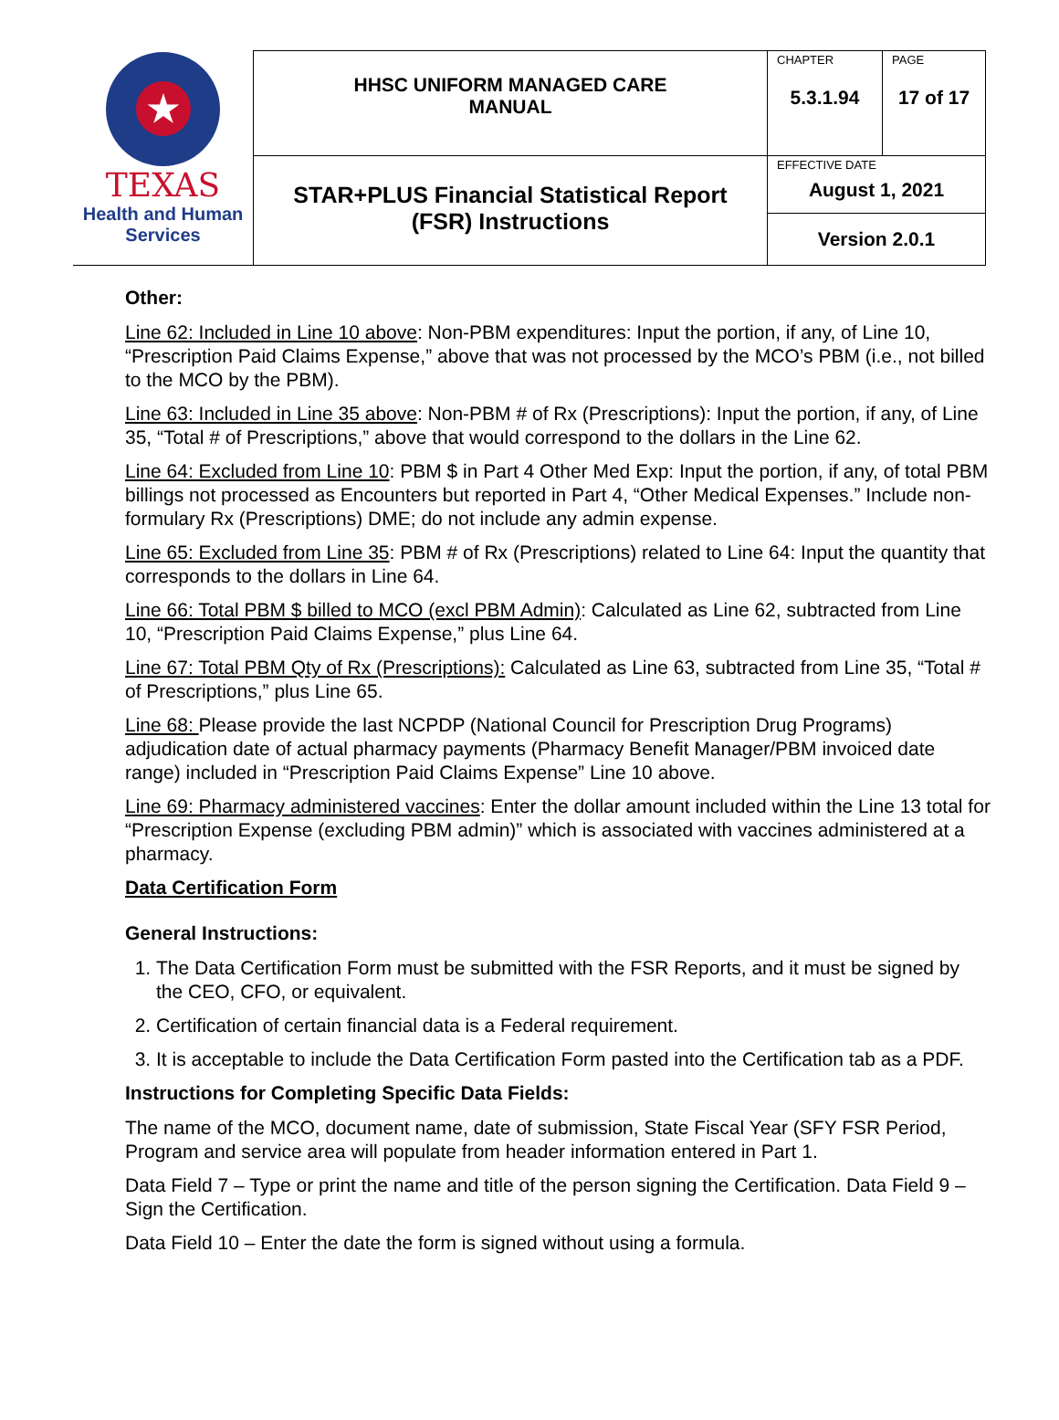| ★ TEXAS Health and Human Services | HHSC UNIFORM MANAGED CARE MANUAL | CHAPTER 5.3.1.94 | PAGE 17 of 17 |
| | STAR+PLUS Financial Statistical Report (FSR) Instructions | EFFECTIVE DATE August 1, 2021 | |
| | | Version 2.0.1 | |
Other:
Line 62: Included in Line 10 above: Non-PBM expenditures: Input the portion, if any, of Line 10, “Prescription Paid Claims Expense,” above that was not processed by the MCO’s PBM (i.e., not billed to the MCO by the PBM).
Line 63: Included in Line 35 above: Non-PBM # of Rx (Prescriptions): Input the portion, if any, of Line 35, “Total # of Prescriptions,” above that would correspond to the dollars in the Line 62.
Line 64: Excluded from Line 10: PBM $ in Part 4 Other Med Exp: Input the portion, if any, of total PBM billings not processed as Encounters but reported in Part 4, “Other Medical Expenses.” Include non-formulary Rx (Prescriptions) DME; do not include any admin expense.
Line 65: Excluded from Line 35: PBM # of Rx (Prescriptions) related to Line 64: Input the quantity that corresponds to the dollars in Line 64.
Line 66: Total PBM $ billed to MCO (excl PBM Admin): Calculated as Line 62, subtracted from Line 10, “Prescription Paid Claims Expense,” plus Line 64.
Line 67: Total PBM Qty of Rx (Prescriptions): Calculated as Line 63, subtracted from Line 35, “Total # of Prescriptions,” plus Line 65.
Line 68: Please provide the last NCPDP (National Council for Prescription Drug Programs) adjudication date of actual pharmacy payments (Pharmacy Benefit Manager/PBM invoiced date range) included in “Prescription Paid Claims Expense” Line 10 above.
Line 69: Pharmacy administered vaccines: Enter the dollar amount included within the Line 13 total for “Prescription Expense (excluding PBM admin)” which is associated with vaccines administered at a pharmacy.
Data Certification Form
General Instructions:
1. The Data Certification Form must be submitted with the FSR Reports, and it must be signed by the CEO, CFO, or equivalent.
2. Certification of certain financial data is a Federal requirement.
3. It is acceptable to include the Data Certification Form pasted into the Certification tab as a PDF.
Instructions for Completing Specific Data Fields:
The name of the MCO, document name, date of submission, State Fiscal Year (SFY FSR Period, Program and service area will populate from header information entered in Part 1.
Data Field 7 – Type or print the name and title of the person signing the Certification. Data Field 9 – Sign the Certification.
Data Field 10 – Enter the date the form is signed without using a formula.